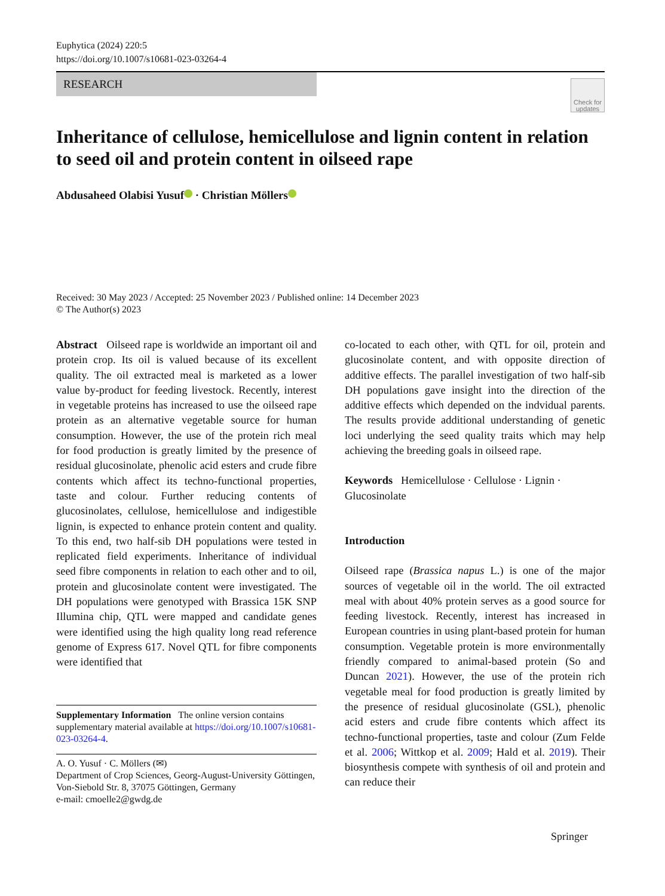Euphytica (2024) 220:5
https://doi.org/10.1007/s10681-023-03264-4
RESEARCH
Check for updates
Inheritance of cellulose, hemicellulose and lignin content in relation to seed oil and protein content in oilseed rape
Abdusaheed Olabisi Yusuf · Christian Möllers
Received: 30 May 2023 / Accepted: 25 November 2023 / Published online: 14 December 2023
© The Author(s) 2023
Abstract Oilseed rape is worldwide an important oil and protein crop. Its oil is valued because of its excellent quality. The oil extracted meal is marketed as a lower value by-product for feeding livestock. Recently, interest in vegetable proteins has increased to use the oilseed rape protein as an alternative vegetable source for human consumption. However, the use of the protein rich meal for food production is greatly limited by the presence of residual glucosinolate, phenolic acid esters and crude fibre contents which affect its techno-functional properties, taste and colour. Further reducing contents of glucosinolates, cellulose, hemicellulose and indigestible lignin, is expected to enhance protein content and quality. To this end, two half-sib DH populations were tested in replicated field experiments. Inheritance of individual seed fibre components in relation to each other and to oil, protein and glucosinolate content were investigated. The DH populations were genotyped with Brassica 15K SNP Illumina chip, QTL were mapped and candidate genes were identified using the high quality long read reference genome of Express 617. Novel QTL for fibre components were identified that
Supplementary Information The online version contains supplementary material available at https://doi.org/10.1007/s10681-023-03264-4.
A. O. Yusuf · C. Möllers (✉)
Department of Crop Sciences, Georg-August-University Göttingen, Von-Siebold Str. 8, 37075 Göttingen, Germany
e-mail: cmoelle2@gwdg.de
co-located to each other, with QTL for oil, protein and glucosinolate content, and with opposite direction of additive effects. The parallel investigation of two half-sib DH populations gave insight into the direction of the additive effects which depended on the indvidual parents. The results provide additional understanding of genetic loci underlying the seed quality traits which may help achieving the breeding goals in oilseed rape.
Keywords Hemicellulose · Cellulose · Lignin · Glucosinolate
Introduction
Oilseed rape (Brassica napus L.) is one of the major sources of vegetable oil in the world. The oil extracted meal with about 40% protein serves as a good source for feeding livestock. Recently, interest has increased in European countries in using plant-based protein for human consumption. Vegetable protein is more environmentally friendly compared to animal-based protein (So and Duncan 2021). However, the use of the protein rich vegetable meal for food production is greatly limited by the presence of residual glucosinolate (GSL), phenolic acid esters and crude fibre contents which affect its techno-functional properties, taste and colour (Zum Felde et al. 2006; Wittkop et al. 2009; Hald et al. 2019). Their biosynthesis compete with synthesis of oil and protein and can reduce their
Springer